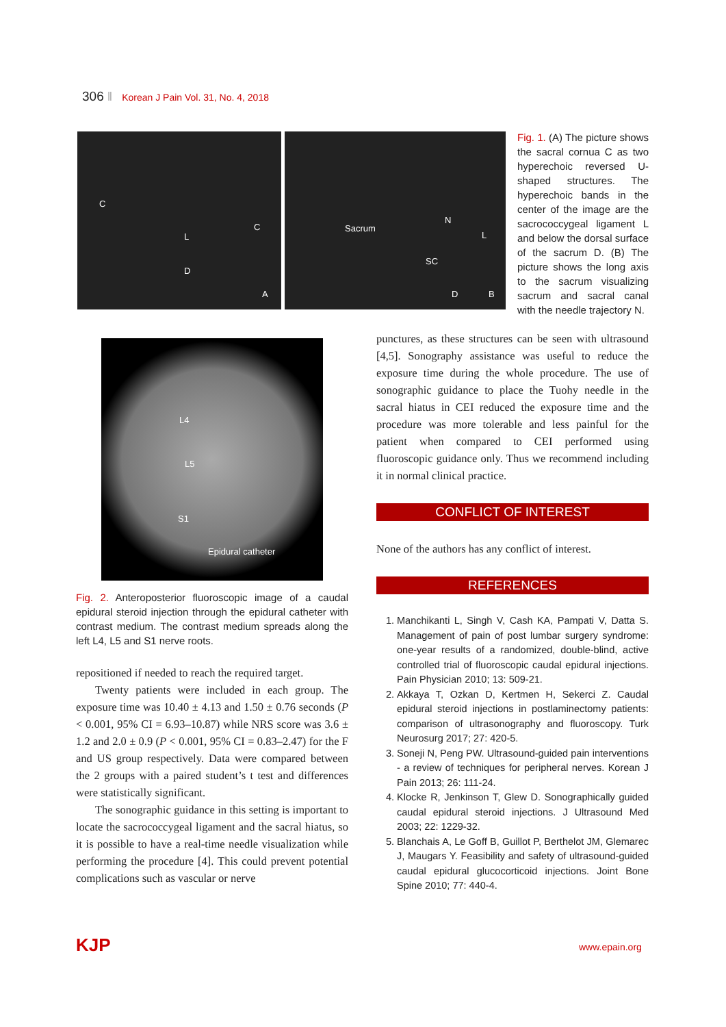306 ‖ Korean J Pain Vol. 31, No. 4, 2018
C
C
L
D
A
Sacrum
N
L
SC
D B
Fig. 1. (A) The picture shows the sacral cornua C as two hyperechoic reversed U-shaped structures. The hyperechoic bands in the center of the image are the sacrococcygeal ligament L and below the dorsal surface of the sacrum D. (B) The picture shows the long axis to the sacrum visualizing sacrum and sacral canal with the needle trajectory N.
L4
L5
S1
Epidural catheter
Fig. 2. Anteroposterior fluoroscopic image of a caudal epidural steroid injection through the epidural catheter with contrast medium. The contrast medium spreads along the left L4, L5 and S1 nerve roots.
repositioned if needed to reach the required target.
Twenty patients were included in each group. The exposure time was 10.40 ± 4.13 and 1.50 ± 0.76 seconds (P < 0.001, 95% CI = 6.93–10.87) while NRS score was 3.6 ± 1.2 and 2.0 ± 0.9 (P < 0.001, 95% CI = 0.83–2.47) for the F and US group respectively. Data were compared between the 2 groups with a paired student’s t test and differences were statistically significant.
The sonographic guidance in this setting is important to locate the sacrococcygeal ligament and the sacral hiatus, so it is possible to have a real-time needle visualization while performing the procedure [4]. This could prevent potential complications such as vascular or nerve
punctures, as these structures can be seen with ultrasound [4,5]. Sonography assistance was useful to reduce the exposure time during the whole procedure. The use of sonographic guidance to place the Tuohy needle in the sacral hiatus in CEI reduced the exposure time and the procedure was more tolerable and less painful for the patient when compared to CEI performed using fluoroscopic guidance only. Thus we recommend including it in normal clinical practice.
CONFLICT OF INTEREST
None of the authors has any conflict of interest.
REFERENCES
1. Manchikanti L, Singh V, Cash KA, Pampati V, Datta S. Management of pain of post lumbar surgery syndrome: one-year results of a randomized, double-blind, active controlled trial of fluoroscopic caudal epidural injections. Pain Physician 2010; 13: 509-21.
2. Akkaya T, Ozkan D, Kertmen H, Sekerci Z. Caudal epidural steroid injections in postlaminectomy patients: comparison of ultrasonography and fluoroscopy. Turk Neurosurg 2017; 27: 420-5.
3. Soneji N, Peng PW. Ultrasound-guided pain interventions - a review of techniques for peripheral nerves. Korean J Pain 2013; 26: 111-24.
4. Klocke R, Jenkinson T, Glew D. Sonographically guided caudal epidural steroid injections. J Ultrasound Med 2003; 22: 1229-32.
5. Blanchais A, Le Goff B, Guillot P, Berthelot JM, Glemarec J, Maugars Y. Feasibility and safety of ultrasound-guided caudal epidural glucocorticoid injections. Joint Bone Spine 2010; 77: 440-4.
KJP www.epain.org